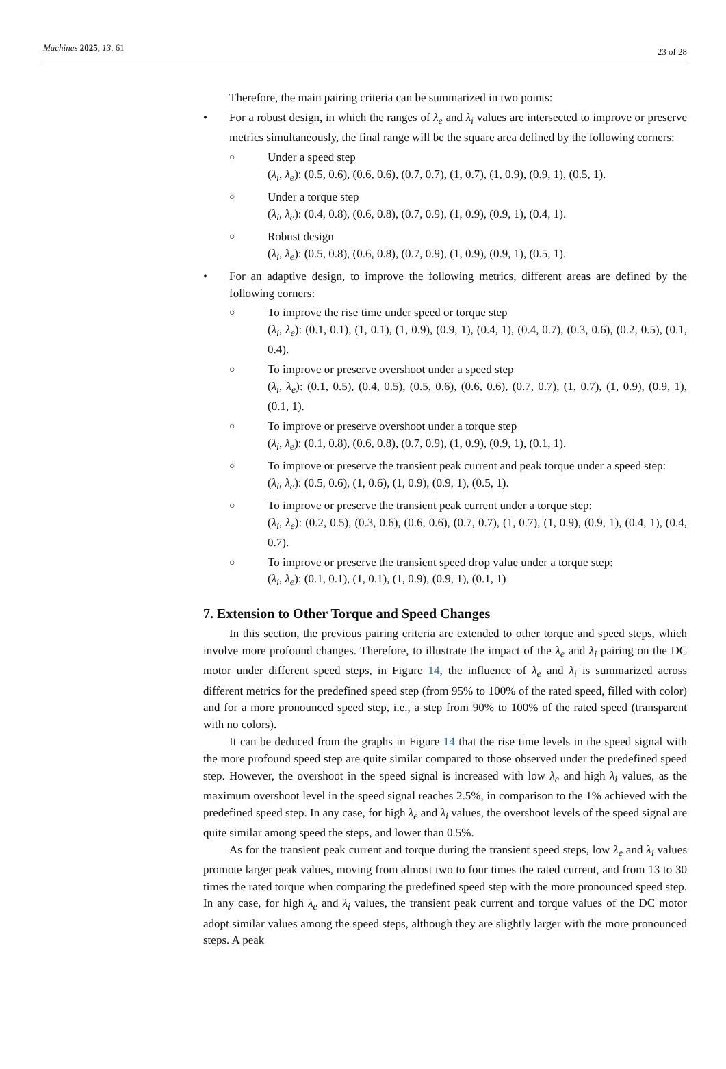Machines 2025, 13, 61 23 of 28
Therefore, the main pairing criteria can be summarized in two points:
• For a robust design, in which the ranges of λ<sub>e</sub> and λ<sub>i</sub> values are intersected to improve or preserve metrics simultaneously, the final range will be the square area defined by the following corners:
○
Under a speed step
(λ<sub>i</sub>, λ<sub>e</sub>): (0.5, 0.6), (0.6, 0.6), (0.7, 0.7), (1, 0.7), (1, 0.9), (0.9, 1), (0.5, 1).
○
Under a torque step
(λ<sub>i</sub>, λ<sub>e</sub>): (0.4, 0.8), (0.6, 0.8), (0.7, 0.9), (1, 0.9), (0.9, 1), (0.4, 1).
○
Robust design
(λ<sub>i</sub>, λ<sub>e</sub>): (0.5, 0.8), (0.6, 0.8), (0.7, 0.9), (1, 0.9), (0.9, 1), (0.5, 1).
• For an adaptive design, to improve the following metrics, different areas are defined by the following corners:
○
To improve the rise time under speed or torque step
(λ<sub>i</sub>, λ<sub>e</sub>): (0.1, 0.1), (1, 0.1), (1, 0.9), (0.9, 1), (0.4, 1), (0.4, 0.7), (0.3, 0.6), (0.2, 0.5), (0.1, 0.4).
○
To improve or preserve overshoot under a speed step
(λ<sub>i</sub>, λ<sub>e</sub>): (0.1, 0.5), (0.4, 0.5), (0.5, 0.6), (0.6, 0.6), (0.7, 0.7), (1, 0.7), (1, 0.9), (0.9, 1), (0.1, 1).
○
To improve or preserve overshoot under a torque step
(λ<sub>i</sub>, λ<sub>e</sub>): (0.1, 0.8), (0.6, 0.8), (0.7, 0.9), (1, 0.9), (0.9, 1), (0.1, 1).
○
To improve or preserve the transient peak current and peak torque under a speed step:
(λ<sub>i</sub>, λ<sub>e</sub>): (0.5, 0.6), (1, 0.6), (1, 0.9), (0.9, 1), (0.5, 1).
○
To improve or preserve the transient peak current under a torque step:
(λ<sub>i</sub>, λ<sub>e</sub>): (0.2, 0.5), (0.3, 0.6), (0.6, 0.6), (0.7, 0.7), (1, 0.7), (1, 0.9), (0.9, 1), (0.4, 1), (0.4, 0.7).
○
To improve or preserve the transient speed drop value under a torque step:
(λ<sub>i</sub>, λ<sub>e</sub>): (0.1, 0.1), (1, 0.1), (1, 0.9), (0.9, 1), (0.1, 1)
7. Extension to Other Torque and Speed Changes
In this section, the previous pairing criteria are extended to other torque and speed steps, which involve more profound changes. Therefore, to illustrate the impact of the λ<sub>e</sub> and λ<sub>i</sub> pairing on the DC motor under different speed steps, in Figure 14, the influence of λ<sub>e</sub> and λ<sub>i</sub> is summarized across different metrics for the predefined speed step (from 95% to 100% of the rated speed, filled with color) and for a more pronounced speed step, i.e., a step from 90% to 100% of the rated speed (transparent with no colors).
It can be deduced from the graphs in Figure 14 that the rise time levels in the speed signal with the more profound speed step are quite similar compared to those observed under the predefined speed step. However, the overshoot in the speed signal is increased with low λ<sub>e</sub> and high λ<sub>i</sub> values, as the maximum overshoot level in the speed signal reaches 2.5%, in comparison to the 1% achieved with the predefined speed step. In any case, for high λ<sub>e</sub> and λ<sub>i</sub> values, the overshoot levels of the speed signal are quite similar among speed the steps, and lower than 0.5%.
As for the transient peak current and torque during the transient speed steps, low λ<sub>e</sub> and λ<sub>i</sub> values promote larger peak values, moving from almost two to four times the rated current, and from 13 to 30 times the rated torque when comparing the predefined speed step with the more pronounced speed step. In any case, for high λ<sub>e</sub> and λ<sub>i</sub> values, the transient peak current and torque values of the DC motor adopt similar values among the speed steps, although they are slightly larger with the more pronounced steps. A peak